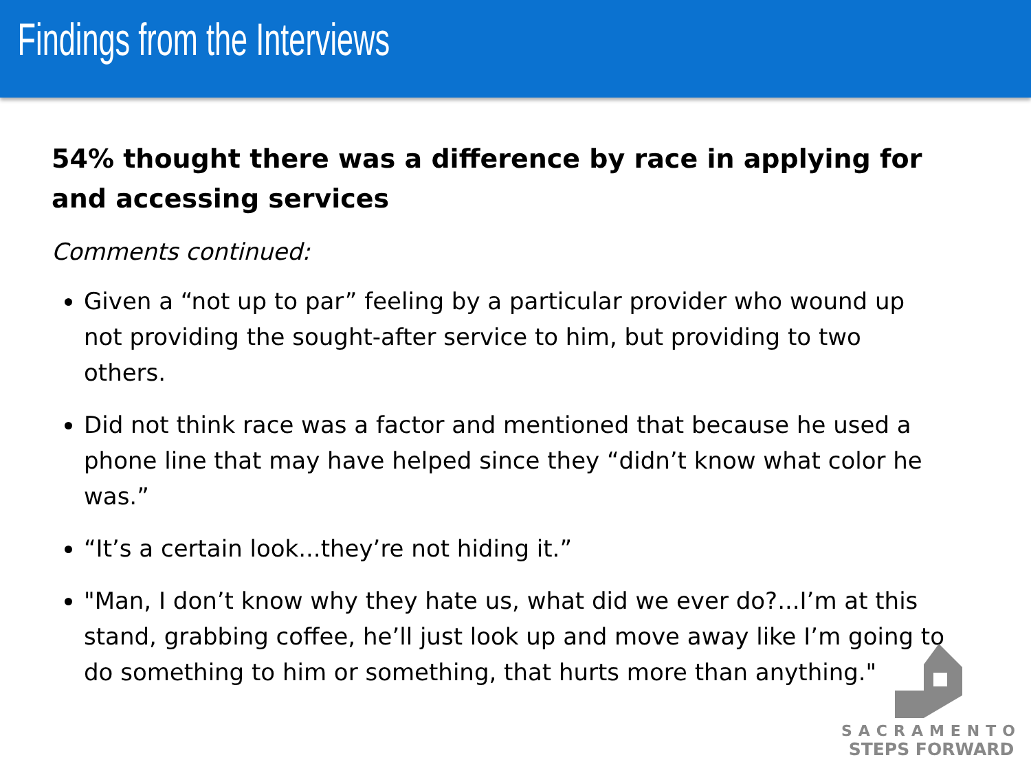Findings from the Interviews
54% thought there was a difference by race in applying for and accessing services
Comments continued:
Given a “not up to par” feeling by a particular provider who wound up not providing the sought-after service to him, but providing to two others.
Did not think race was a factor and mentioned that because he used a phone line that may have helped since they “didn’t know what color he was.”
“It’s a certain look...they’re not hiding it.”
"Man, I don’t know why they hate us, what did we ever do?...I’m at this stand, grabbing coffee, he’ll just look up and move away like I’m going to do something to him or something, that hurts more than anything."
SACRAMENTO
STEPS FORWARD